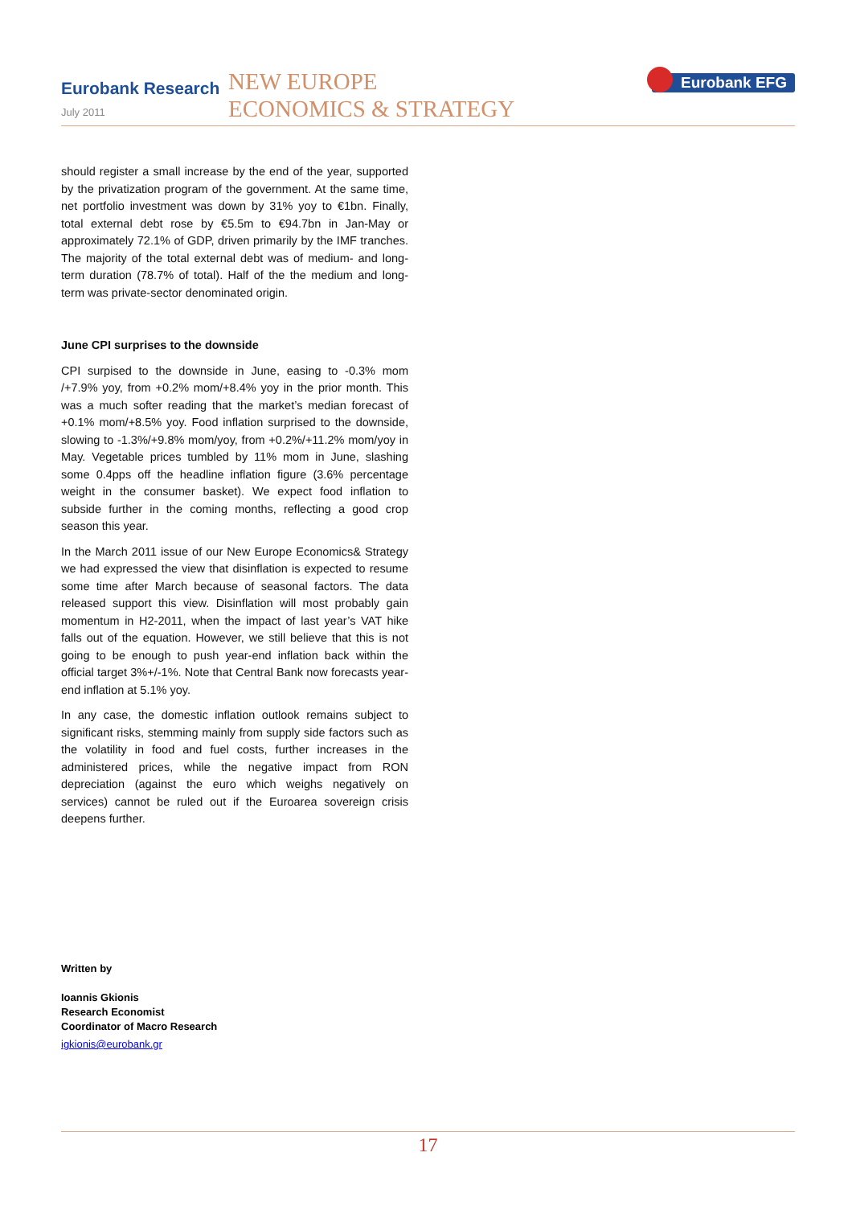Eurobank Research
July 2011
NEW EUROPE
ECONOMICS & STRATEGY
Eurobank EFG
should register a small increase by the end of the year, supported by the privatization program of the government. At the same time, net portfolio investment was down by 31% yoy to €1bn. Finally, total external debt rose by €5.5m to €94.7bn in Jan-May or approximately 72.1% of GDP, driven primarily by the IMF tranches. The majority of the total external debt was of medium- and long-term duration (78.7% of total). Half of the the medium and long-term was private-sector denominated origin.
June CPI surprises to the downside
CPI surpised to the downside in June, easing to -0.3% mom /+7.9% yoy, from +0.2% mom/+8.4% yoy in the prior month. This was a much softer reading that the market’s median forecast of +0.1% mom/+8.5% yoy. Food inflation surprised to the downside, slowing to -1.3%/+9.8% mom/yoy, from +0.2%/+11.2% mom/yoy in May. Vegetable prices tumbled by 11% mom in June, slashing some 0.4pps off the headline inflation figure (3.6% percentage weight in the consumer basket). We expect food inflation to subside further in the coming months, reflecting a good crop season this year.
In the March 2011 issue of our New Europe Economics& Strategy we had expressed the view that disinflation is expected to resume some time after March because of seasonal factors. The data released support this view. Disinflation will most probably gain momentum in H2-2011, when the impact of last year’s VAT hike falls out of the equation. However, we still believe that this is not going to be enough to push year-end inflation back within the official target 3%+/-1%. Note that Central Bank now forecasts year-end inflation at 5.1% yoy.
In any case, the domestic inflation outlook remains subject to significant risks, stemming mainly from supply side factors such as the volatility in food and fuel costs, further increases in the administered prices, while the negative impact from RON depreciation (against the euro which weighs negatively on services) cannot be ruled out if the Euroarea sovereign crisis deepens further.
Written by
Ioannis Gkionis
Research Economist
Coordinator of Macro Research
igkionis@eurobank.gr
17